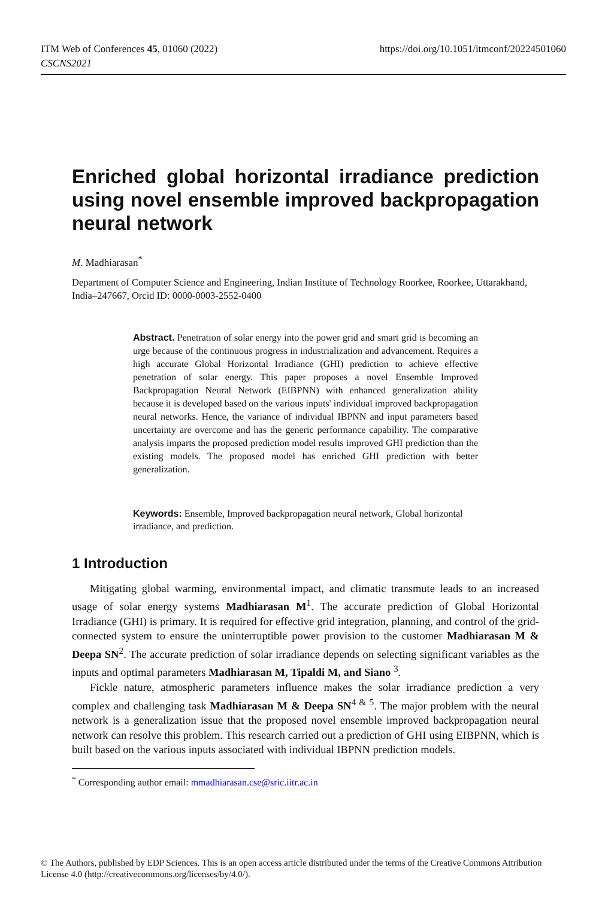https://doi.org/10.1051/itmconf/20224501060 ITM Web of Conferences 45, 01060 (2022)
CSCNS2021
Enriched global horizontal irradiance prediction using novel ensemble improved backpropagation neural network
M. Madhiarasan<sup>*</sup>
Department of Computer Science and Engineering, Indian Institute of Technology Roorkee, Roorkee, Uttarakhand, India–247667, Orcid ID: 0000-0003-2552-0400
Abstract. Penetration of solar energy into the power grid and smart grid is becoming an urge because of the continuous progress in industrialization and advancement. Requires a high accurate Global Horizontal Irradiance (GHI) prediction to achieve effective penetration of solar energy. This paper proposes a novel Ensemble Improved Backpropagation Neural Network (EIBPNN) with enhanced generalization ability because it is developed based on the various inputs' individual improved backpropagation neural networks. Hence, the variance of individual IBPNN and input parameters based uncertainty are overcome and has the generic performance capability. The comparative analysis imparts the proposed prediction model results improved GHI prediction than the existing models. The proposed model has enriched GHI prediction with better generalization.
Keywords: Ensemble, Improved backpropagation neural network, Global horizontal irradiance, and prediction.
1 Introduction
Mitigating global warming, environmental impact, and climatic transmute leads to an increased usage of solar energy systems Madhiarasan M<sup>1</sup>. The accurate prediction of Global Horizontal Irradiance (GHI) is primary. It is required for effective grid integration, planning, and control of the grid-connected system to ensure the uninterruptible power provision to the customer Madhiarasan M & Deepa SN<sup>2</sup>. The accurate prediction of solar irradiance depends on selecting significant variables as the inputs and optimal parameters Madhiarasan M, Tipaldi M, and Siano <sup>3</sup>.
Fickle nature, atmospheric parameters influence makes the solar irradiance prediction a very complex and challenging task Madhiarasan M & Deepa SN<sup>4 & 5</sup>. The major problem with the neural network is a generalization issue that the proposed novel ensemble improved backpropagation neural network can resolve this problem. This research carried out a prediction of GHI using EIBPNN, which is built based on the various inputs associated with individual IBPNN prediction models.
<sup>*</sup> Corresponding author email: mmadhiarasan.cse@sric.iitr.ac.in
© The Authors, published by EDP Sciences. This is an open access article distributed under the terms of the Creative Commons Attribution License 4.0 (http://creativecommons.org/licenses/by/4.0/).